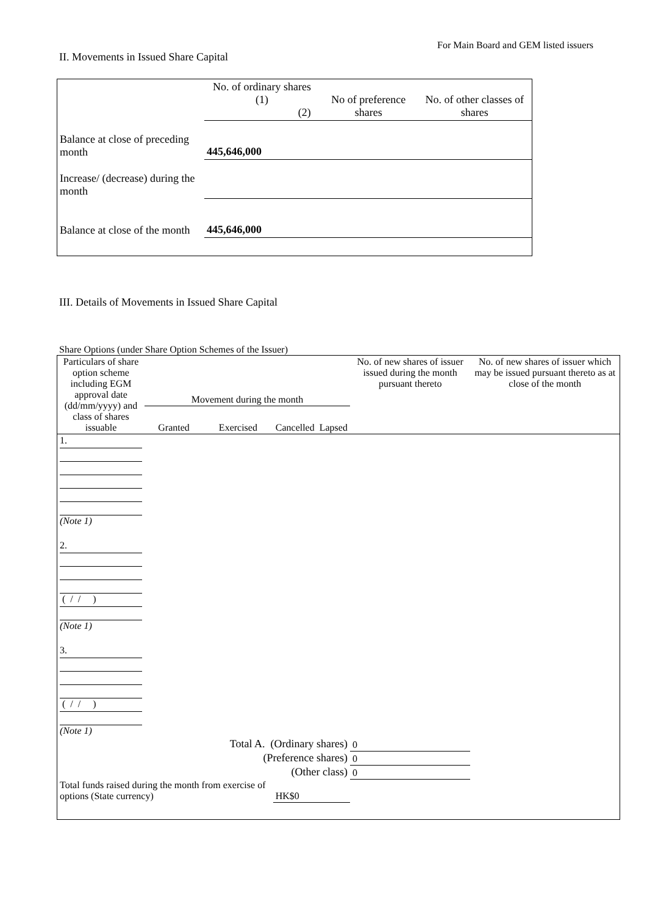For Main Board and GEM listed issuers
II. Movements in Issued Share Capital
| | No. of ordinary shares (1) (2) | | No of preference shares | No. of other classes of shares |
| Balance at close of preceding month | 445,646,000 | | | |
| Increase/ (decrease) during the month | | | | |
| Balance at close of the month | 445,646,000 | | | |
III. Details of Movements in Issued Share Capital
Share Options (under Share Option Schemes of the Issuer)
| Particulars of share option scheme including EGM approval date (dd/mm/yyyy) and class of shares issuable | Movement during the month | | | | No. of new shares of issuer issued during the month pursuant thereto | No. of new shares of issuer which may be issued pursuant thereto as at close of the month |
| --- | --- | --- | --- | --- | --- | --- |
| | Granted | Exercised | Cancelled | Lapsed | | |
| 1. (Note 1) | | | | | | |
| 2. ( / / ) (Note 1) | | | | | | |
| 3. ( / / ) (Note 1) | | | | | | |
| Total A. (Ordinary shares) | | | | | 0 | |
| (Preference shares) | | | | | 0 | |
| (Other class) | | | | | 0 | |
| Total funds raised during the month from exercise of options (State currency) | | | HK$0 | | | |